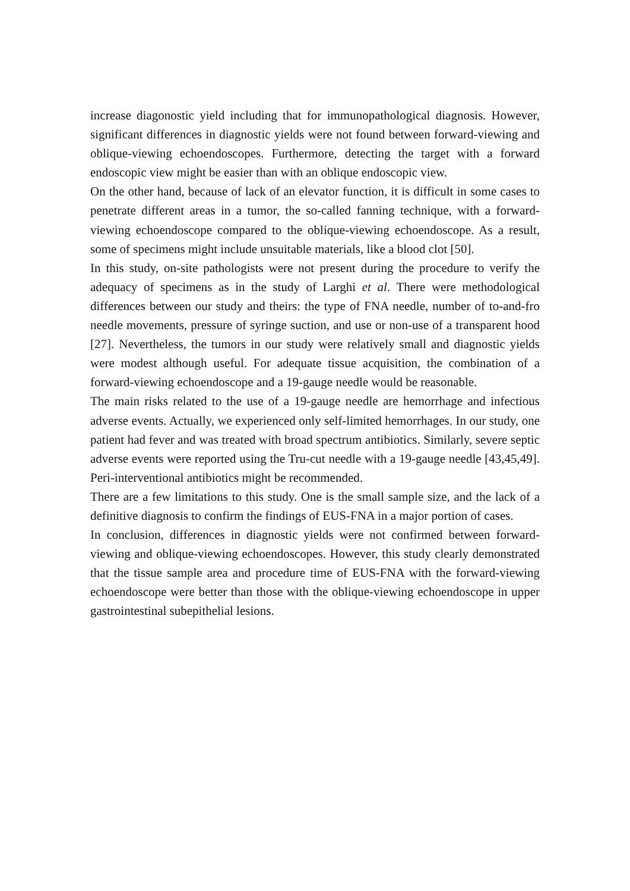increase diagonostic yield including that for immunopathological diagnosis. However, significant differences in diagnostic yields were not found between forward-viewing and oblique-viewing echoendoscopes. Furthermore, detecting the target with a forward endoscopic view might be easier than with an oblique endoscopic view.
On the other hand, because of lack of an elevator function, it is difficult in some cases to penetrate different areas in a tumor, the so-called fanning technique, with a forward-viewing echoendoscope compared to the oblique-viewing echoendoscope. As a result, some of specimens might include unsuitable materials, like a blood clot [50].
In this study, on-site pathologists were not present during the procedure to verify the adequacy of specimens as in the study of Larghi et al. There were methodological differences between our study and theirs: the type of FNA needle, number of to-and-fro needle movements, pressure of syringe suction, and use or non-use of a transparent hood [27]. Nevertheless, the tumors in our study were relatively small and diagnostic yields were modest although useful. For adequate tissue acquisition, the combination of a forward-viewing echoendoscope and a 19-gauge needle would be reasonable.
The main risks related to the use of a 19-gauge needle are hemorrhage and infectious adverse events. Actually, we experienced only self-limited hemorrhages. In our study, one patient had fever and was treated with broad spectrum antibiotics. Similarly, severe septic adverse events were reported using the Tru-cut needle with a 19-gauge needle [43,45,49]. Peri-interventional antibiotics might be recommended.
There are a few limitations to this study. One is the small sample size, and the lack of a definitive diagnosis to confirm the findings of EUS-FNA in a major portion of cases.
In conclusion, differences in diagnostic yields were not confirmed between forward-viewing and oblique-viewing echoendoscopes. However, this study clearly demonstrated that the tissue sample area and procedure time of EUS-FNA with the forward-viewing echoendoscope were better than those with the oblique-viewing echoendoscope in upper gastrointestinal subepithelial lesions.